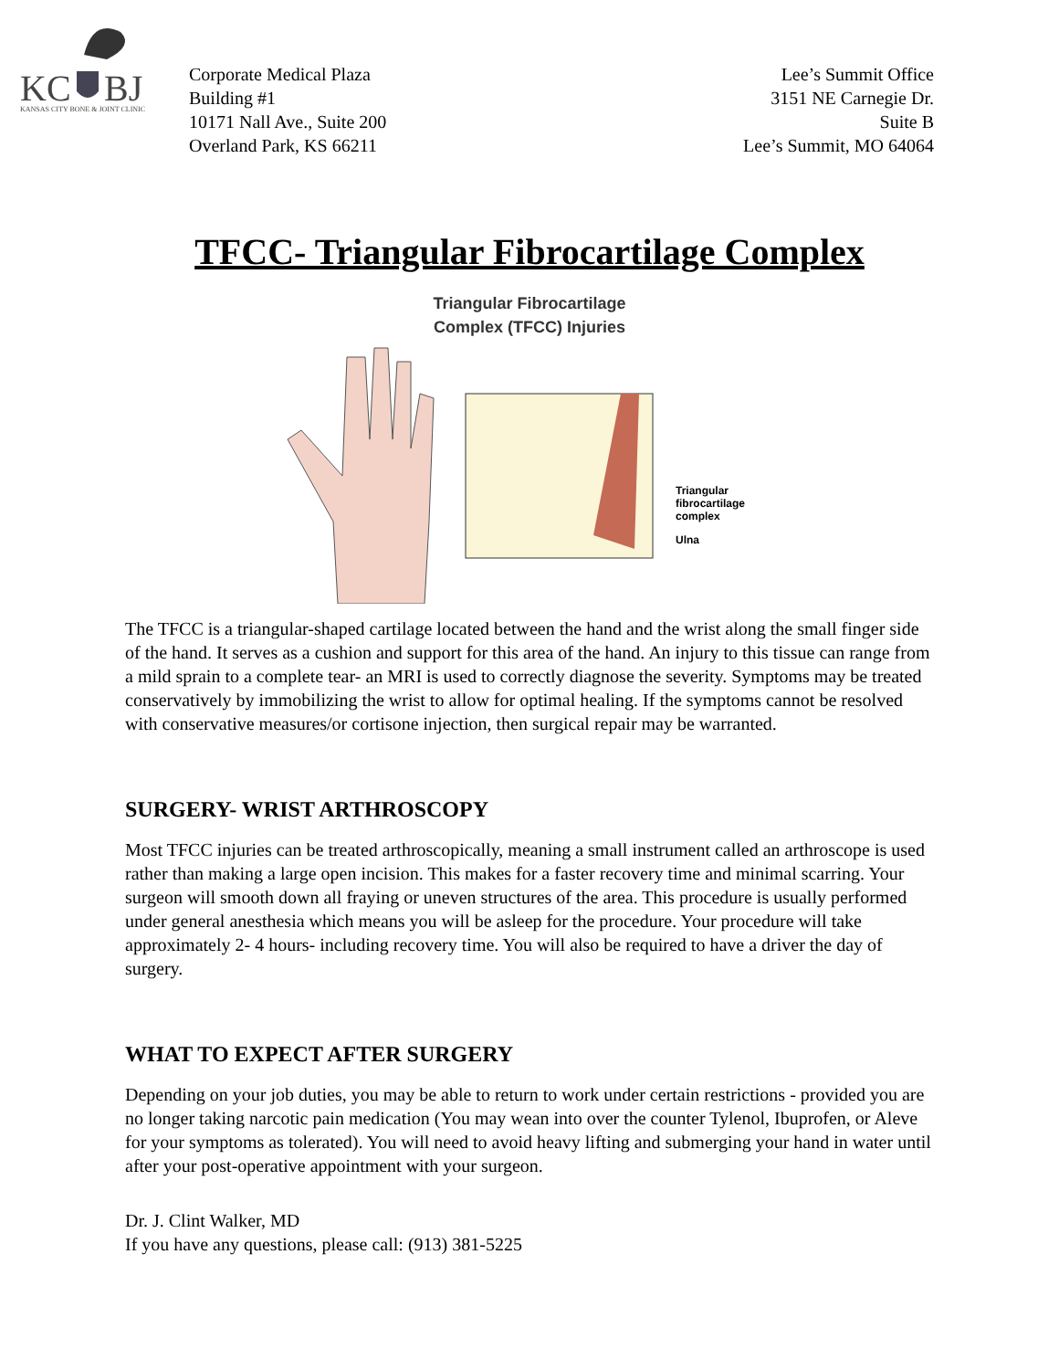KC
BJ
KANSAS CITY BONE & JOINT CLINIC
Corporate Medical Plaza
Building #1
10171 Nall Ave., Suite 200
Overland Park, KS 66211
Lee’s Summit Office
3151 NE Carnegie Dr.
Suite B
Lee’s Summit, MO 64064
TFCC- Triangular Fibrocartilage Complex
Triangular Fibrocartilage
Complex (TFCC) Injuries
Triangular
fibrocartilage
complex
Ulna
The TFCC is a triangular-shaped cartilage located between the hand and the wrist along the small finger side of the hand. It serves as a cushion and support for this area of the hand. An injury to this tissue can range from a mild sprain to a complete tear- an MRI is used to correctly diagnose the severity. Symptoms may be treated conservatively by immobilizing the wrist to allow for optimal healing. If the symptoms cannot be resolved with conservative measures/or cortisone injection, then surgical repair may be warranted.
SURGERY- WRIST ARTHROSCOPY
Most TFCC injuries can be treated arthroscopically, meaning a small instrument called an arthroscope is used rather than making a large open incision. This makes for a faster recovery time and minimal scarring. Your surgeon will smooth down all fraying or uneven structures of the area. This procedure is usually performed under general anesthesia which means you will be asleep for the procedure. Your procedure will take approximately 2- 4 hours- including recovery time. You will also be required to have a driver the day of surgery.
WHAT TO EXPECT AFTER SURGERY
Depending on your job duties, you may be able to return to work under certain restrictions - provided you are no longer taking narcotic pain medication (You may wean into over the counter Tylenol, Ibuprofen, or Aleve for your symptoms as tolerated). You will need to avoid heavy lifting and submerging your hand in water until after your post-operative appointment with your surgeon.
Dr. J. Clint Walker, MD
If you have any questions, please call: (913) 381-5225